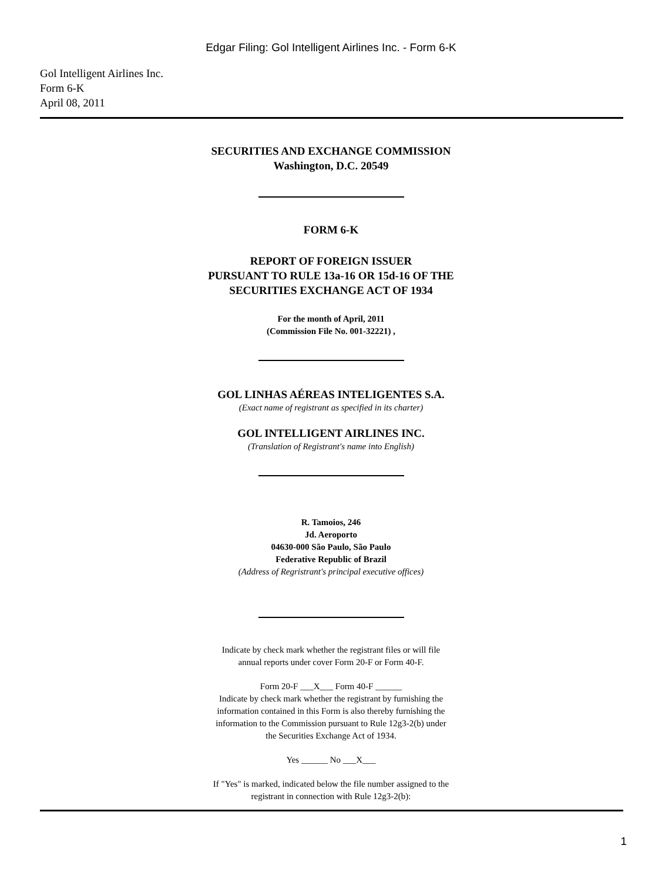Edgar Filing: Gol Intelligent Airlines Inc. - Form 6-K
Gol Intelligent Airlines Inc.
Form 6-K
April 08, 2011
SECURITIES AND EXCHANGE COMMISSION
Washington, D.C. 20549
FORM 6-K
REPORT OF FOREIGN ISSUER
PURSUANT TO RULE 13a-16 OR 15d-16 OF THE
SECURITIES EXCHANGE ACT OF 1934
For the month of April, 2011
(Commission File No. 001-32221) ,
GOL LINHAS AÉREAS INTELIGENTES S.A.
(Exact name of registrant as specified in its charter)
GOL INTELLIGENT AIRLINES INC.
(Translation of Registrant's name into English)
R. Tamoios, 246
Jd. Aeroporto
04630-000 São Paulo, São Paulo
Federative Republic of Brazil
(Address of Regristrant's principal executive offices)
Indicate by check mark whether the registrant files or will file
annual reports under cover Form 20-F or Form 40-F.
Form 20-F ___X___ Form 40-F ______
Indicate by check mark whether the registrant by furnishing the
information contained in this Form is also thereby furnishing the
information to the Commission pursuant to Rule 12g3-2(b) under
the Securities Exchange Act of 1934.
Yes ______ No ___X___
If "Yes" is marked, indicated below the file number assigned to the
registrant in connection with Rule 12g3-2(b):
1